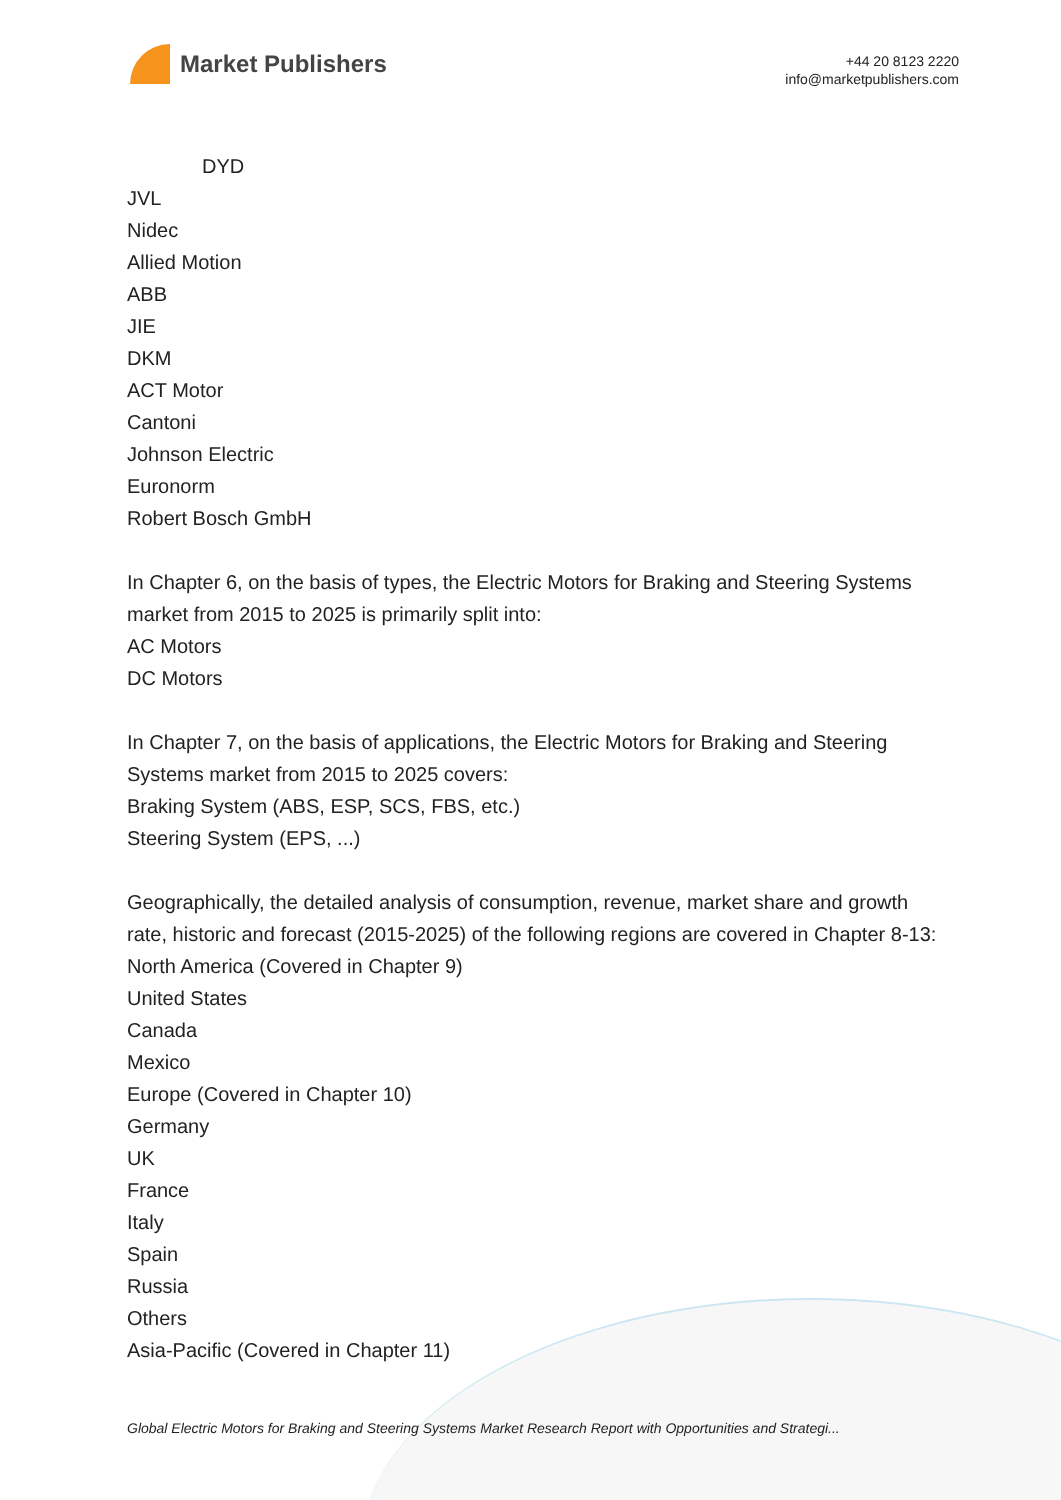Market Publishers
+44 20 8123 2220
info@marketpublishers.com
DYD
JVL
Nidec
Allied Motion
ABB
JIE
DKM
ACT Motor
Cantoni
Johnson Electric
Euronorm
Robert Bosch GmbH
In Chapter 6, on the basis of types, the Electric Motors for Braking and Steering Systems market from 2015 to 2025 is primarily split into:
AC Motors
DC Motors
In Chapter 7, on the basis of applications, the Electric Motors for Braking and Steering Systems market from 2015 to 2025 covers:
Braking System (ABS, ESP, SCS, FBS, etc.)
Steering System (EPS, ...)
Geographically, the detailed analysis of consumption, revenue, market share and growth rate, historic and forecast (2015-2025) of the following regions are covered in Chapter 8-13:
North America (Covered in Chapter 9)
United States
Canada
Mexico
Europe (Covered in Chapter 10)
Germany
UK
France
Italy
Spain
Russia
Others
Asia-Pacific (Covered in Chapter 11)
Global Electric Motors for Braking and Steering Systems Market Research Report with Opportunities and Strategi...